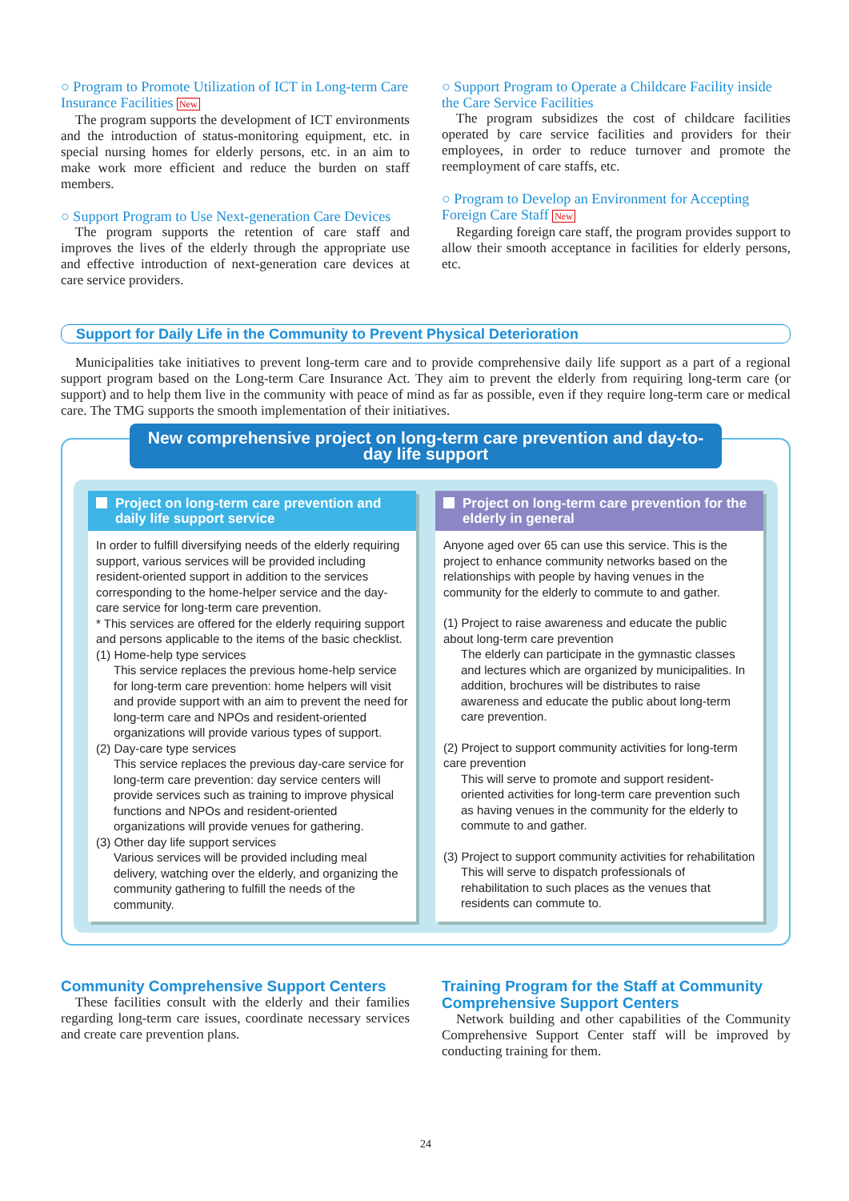○ Program to Promote Utilization of ICT in Long-term Care Insurance Facilities New
The program supports the development of ICT environments and the introduction of status-monitoring equipment, etc. in special nursing homes for elderly persons, etc. in an aim to make work more efficient and reduce the burden on staff members.
○ Support Program to Use Next-generation Care Devices
The program supports the retention of care staff and improves the lives of the elderly through the appropriate use and effective introduction of next-generation care devices at care service providers.
○ Support Program to Operate a Childcare Facility inside the Care Service Facilities
The program subsidizes the cost of childcare facilities operated by care service facilities and providers for their employees, in order to reduce turnover and promote the reemployment of care staffs, etc.
○ Program to Develop an Environment for Accepting Foreign Care Staff New
Regarding foreign care staff, the program provides support to allow their smooth acceptance in facilities for elderly persons, etc.
Support for Daily Life in the Community to Prevent Physical Deterioration
Municipalities take initiatives to prevent long-term care and to provide comprehensive daily life support as a part of a regional support program based on the Long-term Care Insurance Act. They aim to prevent the elderly from requiring long-term care (or support) and to help them live in the community with peace of mind as far as possible, even if they require long-term care or medical care. The TMG supports the smooth implementation of their initiatives.
New comprehensive project on long-term care prevention and day-to-day life support
Project on long-term care prevention and daily life support service
In order to fulfill diversifying needs of the elderly requiring support, various services will be provided including resident-oriented support in addition to the services corresponding to the home-helper service and the day-care service for long-term care prevention.
* This services are offered for the elderly requiring support and persons applicable to the items of the basic checklist.
(1) Home-help type services
This service replaces the previous home-help service for long-term care prevention: home helpers will visit and provide support with an aim to prevent the need for long-term care and NPOs and resident-oriented organizations will provide various types of support.
(2) Day-care type services
This service replaces the previous day-care service for long-term care prevention: day service centers will provide services such as training to improve physical functions and NPOs and resident-oriented organizations will provide venues for gathering.
(3) Other day life support services
Various services will be provided including meal delivery, watching over the elderly, and organizing the community gathering to fulfill the needs of the community.
Project on long-term care prevention for the elderly in general
Anyone aged over 65 can use this service. This is the project to enhance community networks based on the relationships with people by having venues in the community for the elderly to commute to and gather.
(1) Project to raise awareness and educate the public about long-term care prevention
The elderly can participate in the gymnastic classes and lectures which are organized by municipalities. In addition, brochures will be distributes to raise awareness and educate the public about long-term care prevention.
(2) Project to support community activities for long-term care prevention
This will serve to promote and support resident-oriented activities for long-term care prevention such as having venues in the community for the elderly to commute to and gather.
(3) Project to support community activities for rehabilitation
This will serve to dispatch professionals of rehabilitation to such places as the venues that residents can commute to.
Community Comprehensive Support Centers
These facilities consult with the elderly and their families regarding long-term care issues, coordinate necessary services and create care prevention plans.
Training Program for the Staff at Community Comprehensive Support Centers
Network building and other capabilities of the Community Comprehensive Support Center staff will be improved by conducting training for them.
24